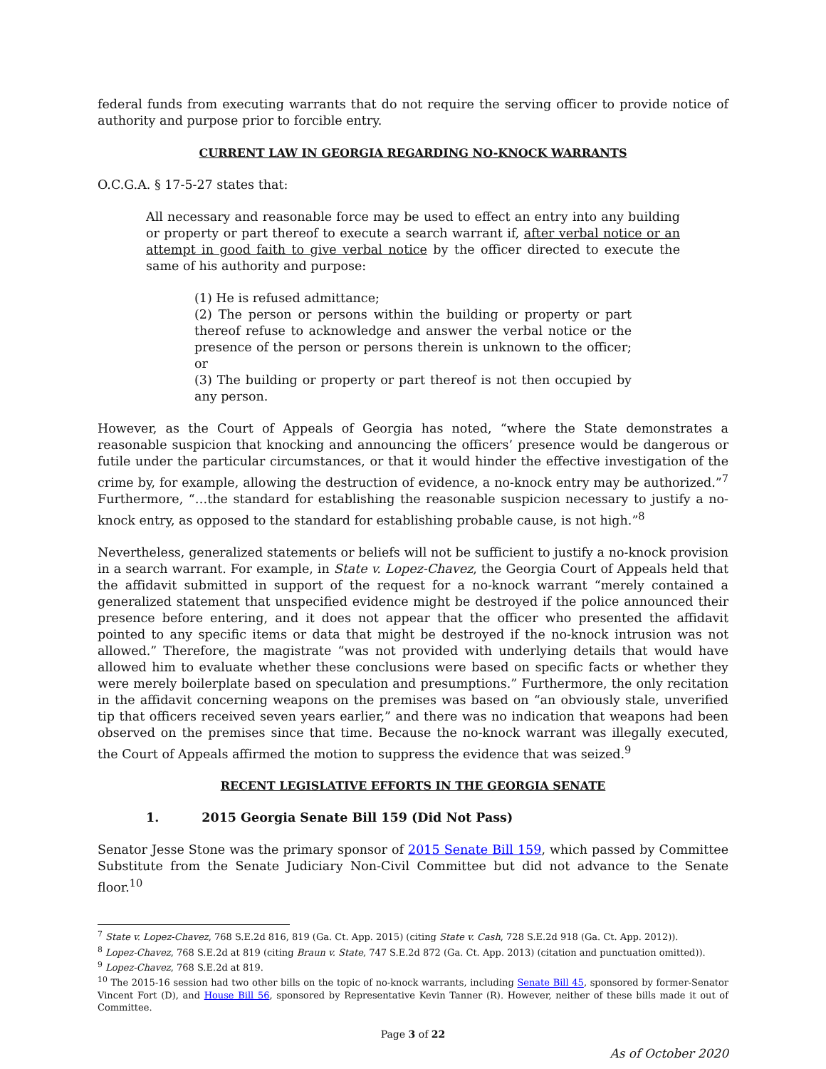federal funds from executing warrants that do not require the serving officer to provide notice of authority and purpose prior to forcible entry.
CURRENT LAW IN GEORGIA REGARDING NO-KNOCK WARRANTS
O.C.G.A. § 17-5-27 states that:
All necessary and reasonable force may be used to effect an entry into any building or property or part thereof to execute a search warrant if, after verbal notice or an attempt in good faith to give verbal notice by the officer directed to execute the same of his authority and purpose:
(1) He is refused admittance;
(2) The person or persons within the building or property or part thereof refuse to acknowledge and answer the verbal notice or the presence of the person or persons therein is unknown to the officer; or
(3) The building or property or part thereof is not then occupied by any person.
However, as the Court of Appeals of Georgia has noted, “where the State demonstrates a reasonable suspicion that knocking and announcing the officers’ presence would be dangerous or futile under the particular circumstances, or that it would hinder the effective investigation of the crime by, for example, allowing the destruction of evidence, a no-knock entry may be authorized.”<sup>7</sup> Furthermore, “…the standard for establishing the reasonable suspicion necessary to justify a no-knock entry, as opposed to the standard for establishing probable cause, is not high.”<sup>8</sup>
Nevertheless, generalized statements or beliefs will not be sufficient to justify a no-knock provision in a search warrant. For example, in State v. Lopez-Chavez, the Georgia Court of Appeals held that the affidavit submitted in support of the request for a no-knock warrant “merely contained a generalized statement that unspecified evidence might be destroyed if the police announced their presence before entering, and it does not appear that the officer who presented the affidavit pointed to any specific items or data that might be destroyed if the no-knock intrusion was not allowed.” Therefore, the magistrate “was not provided with underlying details that would have allowed him to evaluate whether these conclusions were based on specific facts or whether they were merely boilerplate based on speculation and presumptions.” Furthermore, the only recitation in the affidavit concerning weapons on the premises was based on “an obviously stale, unverified tip that officers received seven years earlier,” and there was no indication that weapons had been observed on the premises since that time. Because the no-knock warrant was illegally executed, the Court of Appeals affirmed the motion to suppress the evidence that was seized.<sup>9</sup>
RECENT LEGISLATIVE EFFORTS IN THE GEORGIA SENATE
1. 2015 Georgia Senate Bill 159 (Did Not Pass)
Senator Jesse Stone was the primary sponsor of 2015 Senate Bill 159, which passed by Committee Substitute from the Senate Judiciary Non-Civil Committee but did not advance to the Senate floor.<sup>10</sup>
<sup>7</sup> State v. Lopez-Chavez, 768 S.E.2d 816, 819 (Ga. Ct. App. 2015) (citing State v. Cash, 728 S.E.2d 918 (Ga. Ct. App. 2012)).
<sup>8</sup> Lopez-Chavez, 768 S.E.2d at 819 (citing Braun v. State, 747 S.E.2d 872 (Ga. Ct. App. 2013) (citation and punctuation omitted)).
<sup>9</sup> Lopez-Chavez, 768 S.E.2d at 819.
<sup>10</sup> The 2015-16 session had two other bills on the topic of no-knock warrants, including Senate Bill 45, sponsored by former-Senator Vincent Fort (D), and House Bill 56, sponsored by Representative Kevin Tanner (R). However, neither of these bills made it out of Committee.
Page 3 of 22
As of October 2020